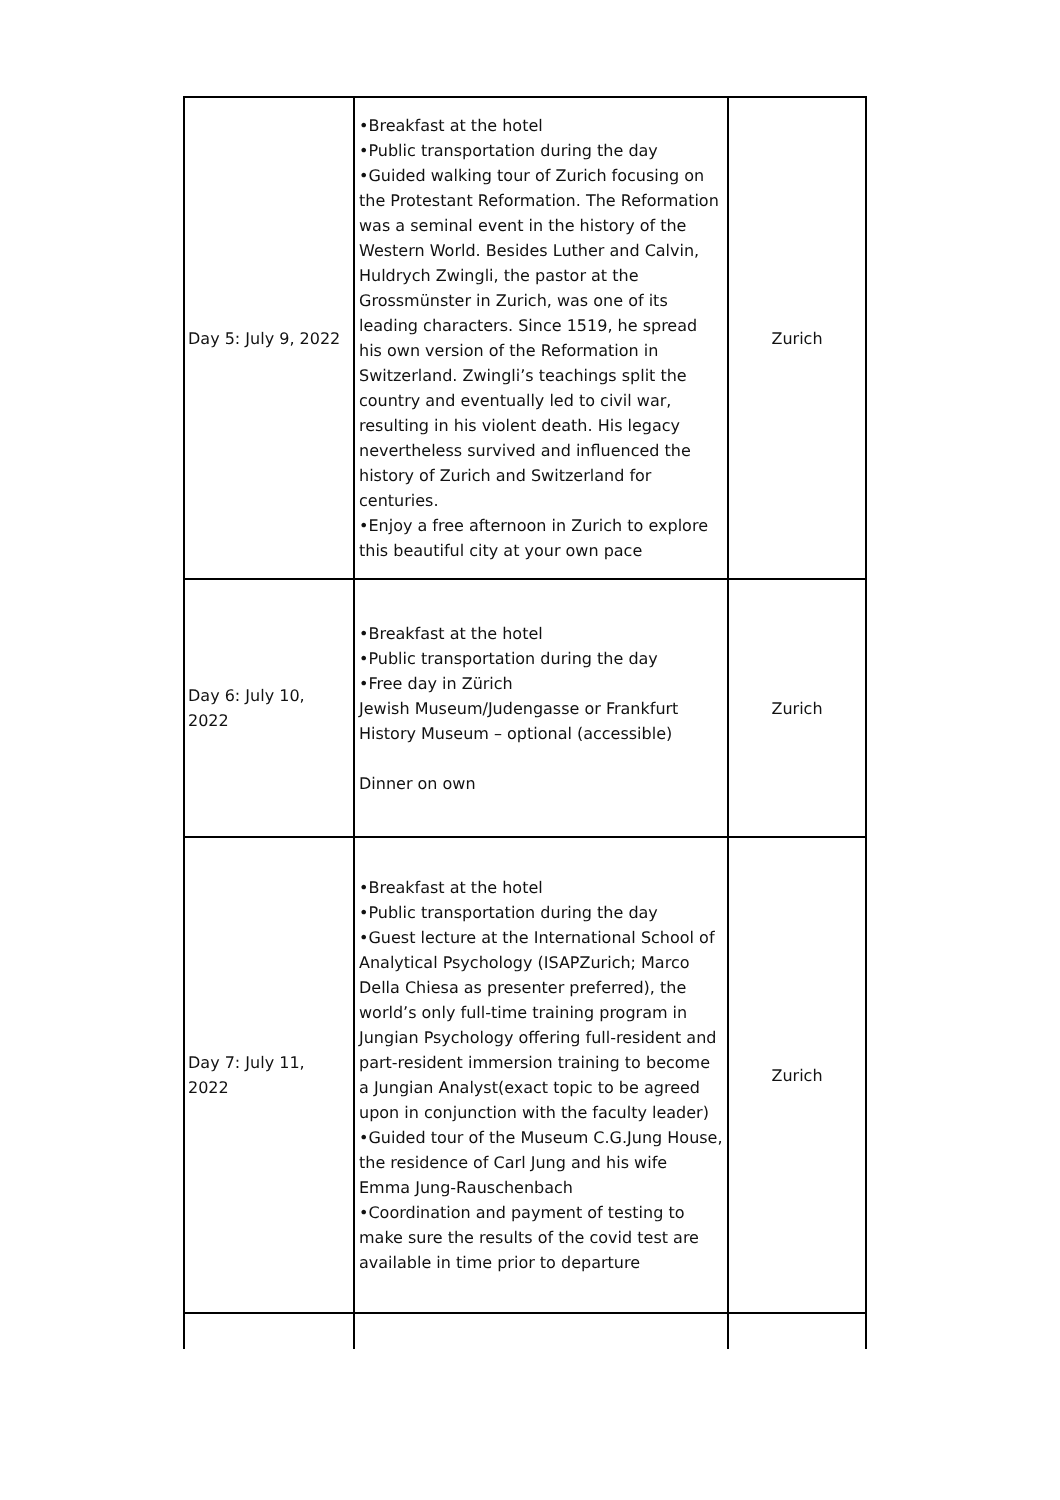| Day 5: July 9, 2022 | •Breakfast at the hotel •Public transportation during the day •Guided walking tour of Zurich focusing on the Protestant Reformation. The Reformation was a seminal event in the history of the Western World. Besides Luther and Calvin, Huldrych Zwingli, the pastor at the Grossmünster in Zurich, was one of its leading characters. Since 1519, he spread his own version of the Reformation in Switzerland. Zwingli’s teachings split the country and eventually led to civil war, resulting in his violent death. His legacy nevertheless survived and influenced the history of Zurich and Switzerland for centuries. •Enjoy a free afternoon in Zurich to explore this beautiful city at your own pace | Zurich |
| Day 6: July 10, 2022 | •Breakfast at the hotel •Public transportation during the day •Free day in Zürich Jewish Museum/Judengasse or Frankfurt History Museum – optional (accessible) Dinner on own | Zurich |
| Day 7: July 11, 2022 | •Breakfast at the hotel •Public transportation during the day •Guest lecture at the International School of Analytical Psychology (ISAPZurich; Marco Della Chiesa as presenter preferred), the world’s only full-time training program in Jungian Psychology offering full-resident and part-resident immersion training to become a Jungian Analyst(exact topic to be agreed upon in conjunction with the faculty leader) •Guided tour of the Museum C.G.Jung House, the residence of Carl Jung and his wife Emma Jung-Rauschenbach •Coordination and payment of testing to make sure the results of the covid test are available in time prior to departure | Zurich |